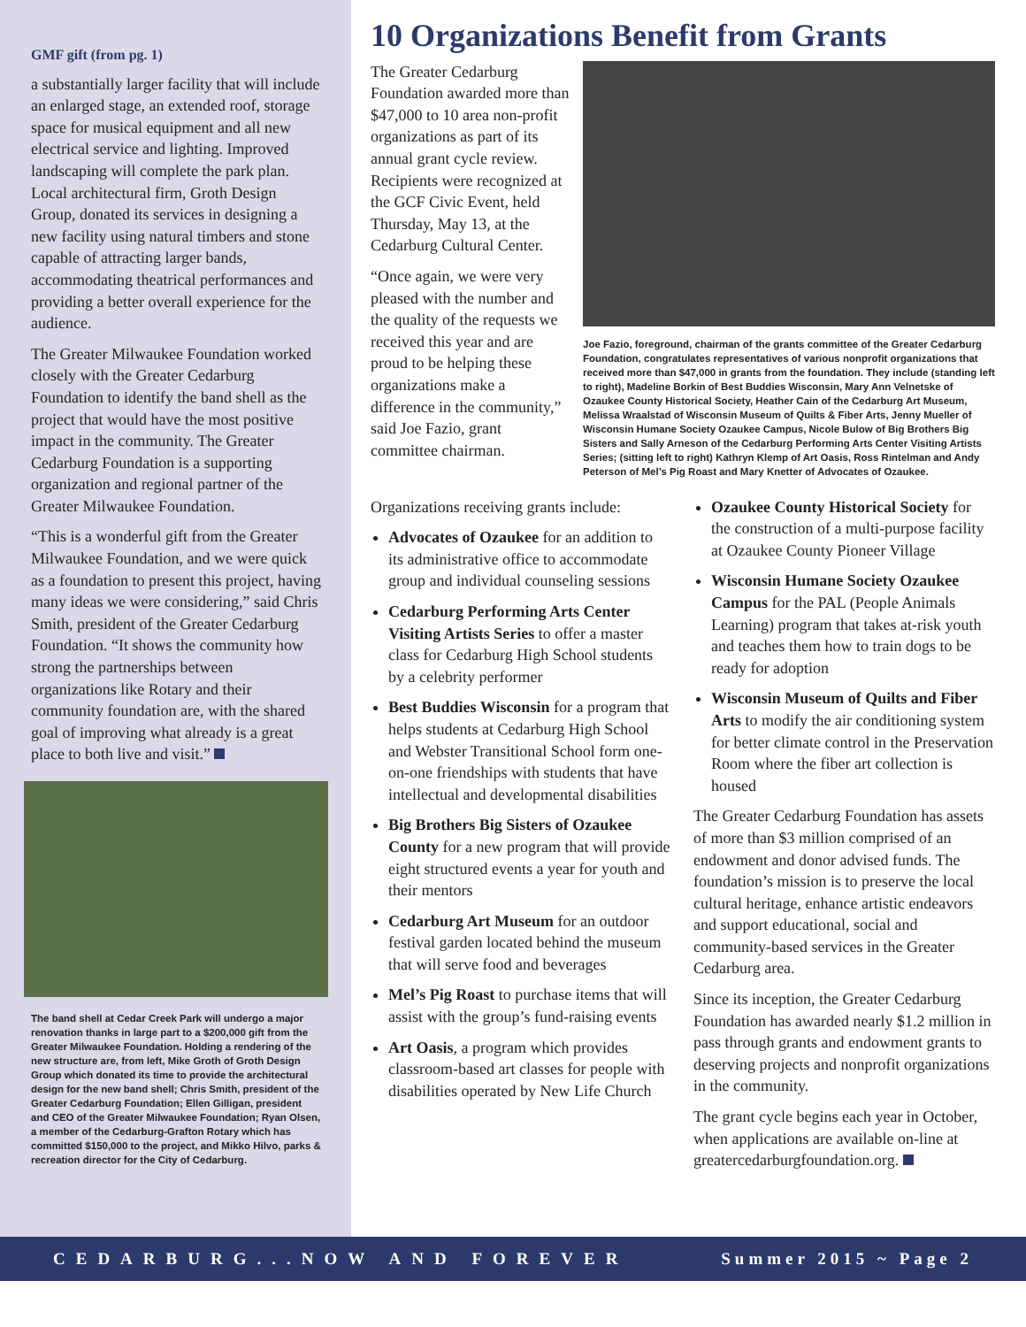GMF gift (from pg. 1)
a substantially larger facility that will include an enlarged stage, an extended roof, storage space for musical equipment and all new electrical service and lighting. Improved landscaping will complete the park plan. Local architectural firm, Groth Design Group, donated its services in designing a new facility using natural timbers and stone capable of attracting larger bands, accommodating theatrical performances and providing a better overall experience for the audience.
The Greater Milwaukee Foundation worked closely with the Greater Cedarburg Foundation to identify the band shell as the project that would have the most positive impact in the community. The Greater Cedarburg Foundation is a supporting organization and regional partner of the Greater Milwaukee Foundation.
“This is a wonderful gift from the Greater Milwaukee Foundation, and we were quick as a foundation to present this project, having many ideas we were considering,” said Chris Smith, president of the Greater Cedarburg Foundation. “It shows the community how strong the partnerships between organizations like Rotary and their community foundation are, with the shared goal of improving what already is a great place to both live and visit.”
The band shell at Cedar Creek Park will undergo a major renovation thanks in large part to a $200,000 gift from the Greater Milwaukee Foundation. Holding a rendering of the new structure are, from left, Mike Groth of Groth Design Group which donated its time to provide the architectural design for the new band shell; Chris Smith, president of the Greater Cedarburg Foundation; Ellen Gilligan, president and CEO of the Greater Milwaukee Foundation; Ryan Olsen, a member of the Cedarburg-Grafton Rotary which has committed $150,000 to the project, and Mikko Hilvo, parks & recreation director for the City of Cedarburg.
10 Organizations Benefit from Grants
The Greater Cedarburg Foundation awarded more than $47,000 to 10 area non-profit organizations as part of its annual grant cycle review. Recipients were recognized at the GCF Civic Event, held Thursday, May 13, at the Cedarburg Cultural Center.
“Once again, we were very pleased with the number and the quality of the requests we received this year and are proud to be helping these organizations make a difference in the community,” said Joe Fazio, grant committee chairman.
Joe Fazio, foreground, chairman of the grants committee of the Greater Cedarburg Foundation, congratulates representatives of various nonprofit organizations that received more than $47,000 in grants from the foundation. They include (standing left to right), Madeline Borkin of Best Buddies Wisconsin, Mary Ann Velnetske of Ozaukee County Historical Society, Heather Cain of the Cedarburg Art Museum, Melissa Wraalstad of Wisconsin Museum of Quilts & Fiber Arts, Jenny Mueller of Wisconsin Humane Society Ozaukee Campus, Nicole Bulow of Big Brothers Big Sisters and Sally Arneson of the Cedarburg Performing Arts Center Visiting Artists Series; (sitting left to right) Kathryn Klemp of Art Oasis, Ross Rintelman and Andy Peterson of Mel’s Pig Roast and Mary Knetter of Advocates of Ozaukee.
Organizations receiving grants include:
Advocates of Ozaukee for an addition to its administrative office to accommodate group and individual counseling sessions
Cedarburg Performing Arts Center Visiting Artists Series to offer a master class for Cedarburg High School students by a celebrity performer
Best Buddies Wisconsin for a program that helps students at Cedarburg High School and Webster Transitional School form one-on-one friendships with students that have intellectual and developmental disabilities
Big Brothers Big Sisters of Ozaukee County for a new program that will provide eight structured events a year for youth and their mentors
Cedarburg Art Museum for an outdoor festival garden located behind the museum that will serve food and beverages
Mel’s Pig Roast to purchase items that will assist with the group’s fund-raising events
Art Oasis, a program which provides classroom-based art classes for people with disabilities operated by New Life Church
Ozaukee County Historical Society for the construction of a multi-purpose facility at Ozaukee County Pioneer Village
Wisconsin Humane Society Ozaukee Campus for the PAL (People Animals Learning) program that takes at-risk youth and teaches them how to train dogs to be ready for adoption
Wisconsin Museum of Quilts and Fiber Arts to modify the air conditioning system for better climate control in the Preservation Room where the fiber art collection is housed
The Greater Cedarburg Foundation has assets of more than $3 million comprised of an endowment and donor advised funds. The foundation’s mission is to preserve the local cultural heritage, enhance artistic endeavors and support educational, social and community-based services in the Greater Cedarburg area.
Since its inception, the Greater Cedarburg Foundation has awarded nearly $1.2 million in pass through grants and endowment grants to deserving projects and nonprofit organizations in the community.
The grant cycle begins each year in October, when applications are available on-line at greatercedarburgfoundation.org.
CEDARBURG...NOW AND FOREVER Summer 2015 ~ Page 2